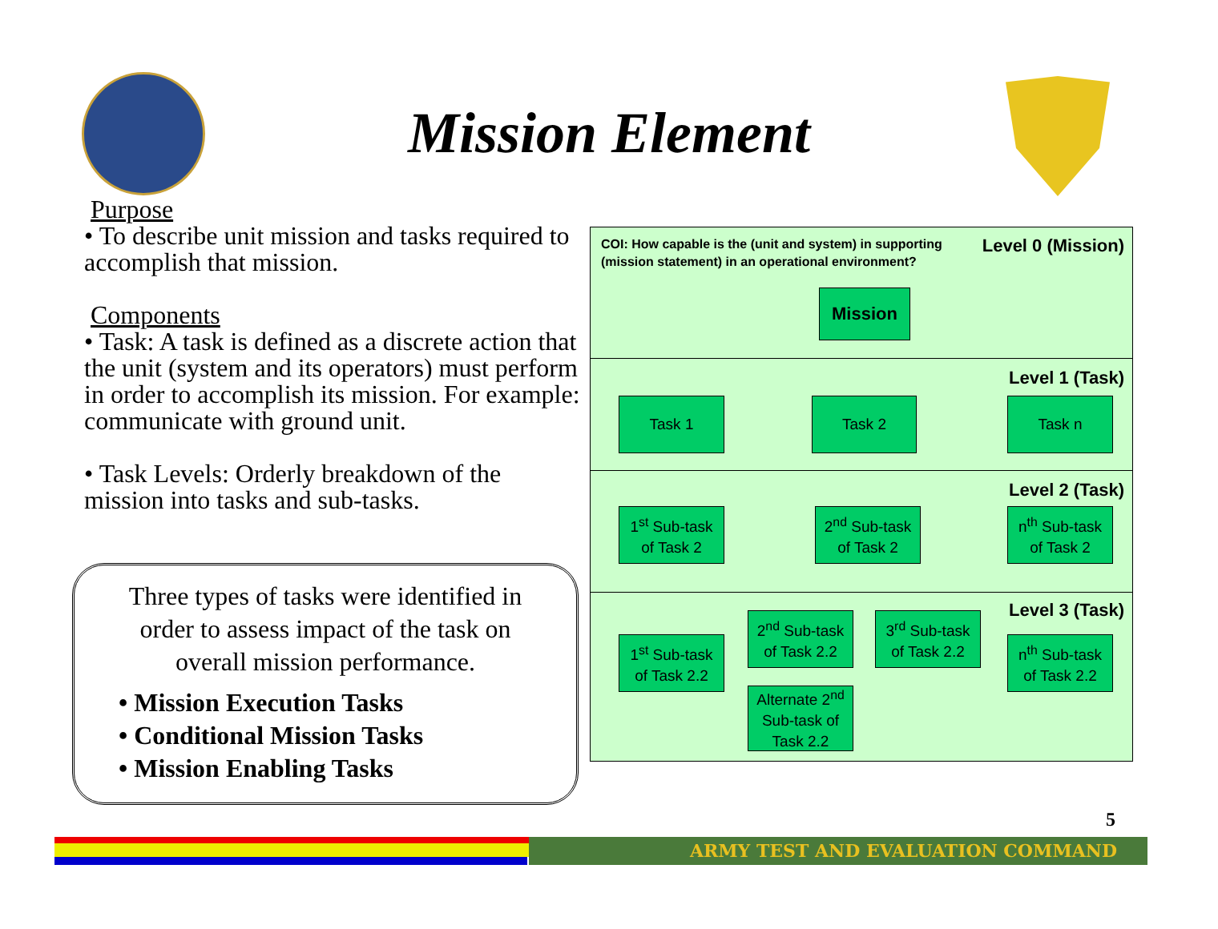Mission Element
Purpose
• To describe unit mission and tasks required to accomplish that mission.
Components
• Task: A task is defined as a discrete action that the unit (system and its operators) must perform in order to accomplish its mission. For example: communicate with ground unit.
• Task Levels: Orderly breakdown of the mission into tasks and sub-tasks.
Three types of tasks were identified in order to assess impact of the task on overall mission performance.
• Mission Execution Tasks
• Conditional Mission Tasks
• Mission Enabling Tasks
COI: How capable is the (unit and system) in supporting
(mission statement) in an operational environment?
Level 0 (Mission)
Mission
Level 1 (Task)
Task 1 Task 2 Task n
Level 2 (Task)
1<sup>st</sup> Sub-task
of Task 2
2<sup>nd</sup> Sub-task
of Task 2
n<sup>th</sup> Sub-task
of Task 2
Level 3 (Task)
1<sup>st</sup> Sub-task
of Task 2.2
2<sup>nd</sup> Sub-task
of Task 2.2
3<sup>rd</sup> Sub-task
of Task 2.2
n<sup>th</sup> Sub-task
of Task 2.2
Alternate 2<sup>nd</sup>
Sub-task of
Task 2.2
5
ARMY TEST AND EVALUATION COMMAND